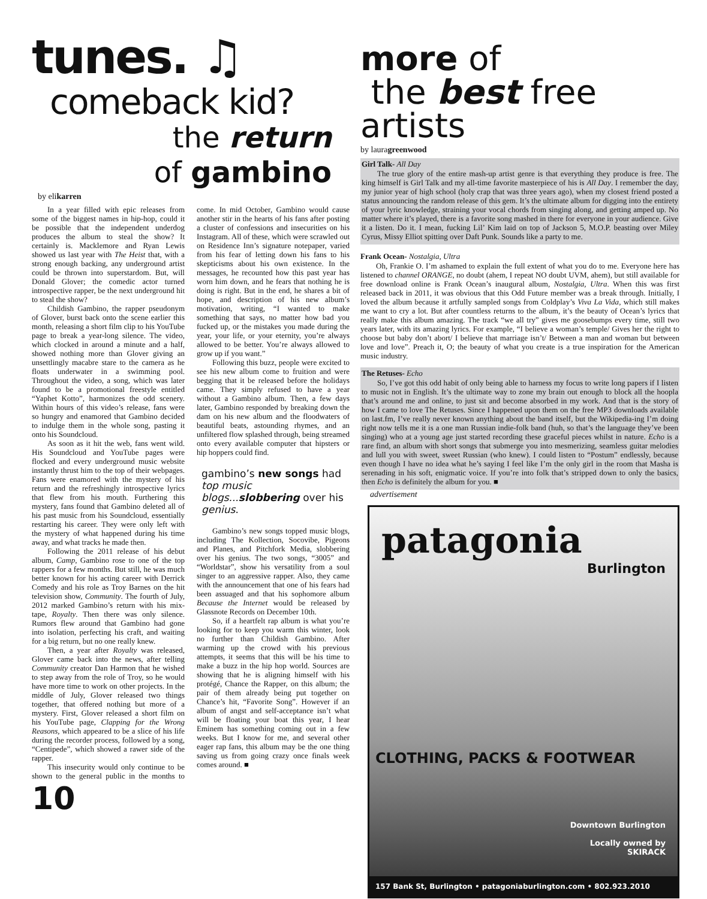tunes. ♫
comeback kid?
the return
of gambino
by elikarren
In a year filled with epic releases from some of the biggest names in hip-hop, could it be possible that the independent underdog produces the album to steal the show? It certainly is. Macklemore and Ryan Lewis showed us last year with The Heist that, with a strong enough backing, any underground artist could be thrown into superstardom. But, will Donald Glover; the comedic actor turned introspective rapper, be the next underground hit to steal the show?
Childish Gambino, the rapper pseudonym of Glover, burst back onto the scene earlier this month, releasing a short film clip to his YouTube page to break a year-long silence. The video, which clocked in around a minute and a half, showed nothing more than Glover giving an unsettlingly macabre stare to the camera as he floats underwater in a swimming pool. Throughout the video, a song, which was later found to be a promotional freestyle entitled “Yaphet Kotto”, harmonizes the odd scenery. Within hours of this video’s release, fans were so hungry and enamored that Gambino decided to indulge them in the whole song, pasting it onto his Soundcloud.
As soon as it hit the web, fans went wild. His Soundcloud and YouTube pages were flocked and every underground music website instantly thrust him to the top of their webpages. Fans were enamored with the mystery of his return and the refreshingly introspective lyrics that flew from his mouth. Furthering this mystery, fans found that Gambino deleted all of his past music from his Soundcloud, essentially restarting his career. They were only left with the mystery of what happened during his time away, and what tracks he made then.
Following the 2011 release of his debut album, Camp, Gambino rose to one of the top rappers for a few months. But still, he was much better known for his acting career with Derrick Comedy and his role as Troy Barnes on the hit television show, Community. The fourth of July, 2012 marked Gambino’s return with his mix-tape, Royalty. Then there was only silence. Rumors flew around that Gambino had gone into isolation, perfecting his craft, and waiting for a big return, but no one really knew.
Then, a year after Royalty was released, Glover came back into the news, after telling Community creator Dan Harmon that he wished to step away from the role of Troy, so he would have more time to work on other projects. In the middle of July, Glover released two things together, that offered nothing but more of a mystery. First, Glover released a short film on his YouTube page, Clapping for the Wrong Reasons, which appeared to be a slice of his life during the recorder process, followed by a song, “Centipede”, which showed a rawer side of the rapper.
This insecurity would only continue to be shown to the general public in the months to come. In mid October, Gambino would cause another stir in the hearts of his fans after posting a cluster of confessions and insecurities on his Instagram. All of these, which were scrawled out on Residence Inn’s signature notepaper, varied from his fear of letting down his fans to his skepticisms about his own existence. In the messages, he recounted how this past year has worn him down, and he fears that nothing he is doing is right. But in the end, he shares a bit of hope, and description of his new album’s motivation, writing, “I wanted to make something that says, no matter how bad you fucked up, or the mistakes you made during the year, your life, or your eternity, you’re always allowed to be better. You’re always allowed to grow up if you want.”
Following this buzz, people were excited to see his new album come to fruition and were begging that it be released before the holidays came. They simply refused to have a year without a Gambino album. Then, a few days later, Gambino responded by breaking down the dam on his new album and the floodwaters of beautiful beats, astounding rhymes, and an unfiltered flow splashed through, being streamed onto every available computer that hipsters or hip hoppers could find.
gambino’s new songs had top music blogs...slobbering over his genius.
Gambino’s new songs topped music blogs, including The Kollection, Socovibe, Pigeons and Planes, and Pitchfork Media, slobbering over his genius. The two songs, “3005” and “Worldstar”, show his versatility from a soul singer to an aggressive rapper. Also, they came with the announcement that one of his fears had been assuaged and that his sophomore album Because the Internet would be released by Glassnote Records on December 10th.
So, if a heartfelt rap album is what you’re looking for to keep you warm this winter, look no further than Childish Gambino. After warming up the crowd with his previous attempts, it seems that this will be his time to make a buzz in the hip hop world. Sources are showing that he is aligning himself with his protégé, Chance the Rapper, on this album; the pair of them already being put together on Chance’s hit, “Favorite Song”. However if an album of angst and self-acceptance isn’t what will be floating your boat this year, I hear Eminem has something coming out in a few weeks. But I know for me, and several other eager rap fans, this album may be the one thing saving us from going crazy once finals week comes around. ■
10
more of
the best free artists
by lauragreenwood
Girl Talk- All Day
The true glory of the entire mash-up artist genre is that everything they produce is free. The king himself is Girl Talk and my all-time favorite masterpiece of his is All Day. I remember the day, my junior year of high school (holy crap that was three years ago), when my closest friend posted a status announcing the random release of this gem. It’s the ultimate album for digging into the entirety of your lyric knowledge, straining your vocal chords from singing along, and getting amped up. No matter where it’s played, there is a favorite song mashed in there for everyone in your audience. Give it a listen. Do it. I mean, fucking Lil’ Kim laid on top of Jackson 5, M.O.P. beasting over Miley Cyrus, Missy Elliot spitting over Daft Punk. Sounds like a party to me.
Frank Ocean- Nostalgia, Ultra
Oh, Frankie O. I’m ashamed to explain the full extent of what you do to me. Everyone here has listened to channel ORANGE, no doubt (ahem, I repeat NO doubt UVM, ahem), but still available for free download online is Frank Ocean’s inaugural album, Nostalgia, Ultra. When this was first released back in 2011, it was obvious that this Odd Future member was a break through. Initially, I loved the album because it artfully sampled songs from Coldplay’s Viva La Vida, which still makes me want to cry a lot. But after countless returns to the album, it’s the beauty of Ocean’s lyrics that really make this album amazing. The track “we all try” gives me goosebumps every time, still two years later, with its amazing lyrics. For example, “I believe a woman’s temple/ Gives her the right to choose but baby don’t abort/ I believe that marriage isn’t/ Between a man and woman but between love and love”. Preach it, O; the beauty of what you create is a true inspiration for the American music industry.
The Retuses- Echo
So, I’ve got this odd habit of only being able to harness my focus to write long papers if I listen to music not in English. It’s the ultimate way to zone my brain out enough to block all the hoopla that’s around me and online, to just sit and become absorbed in my work. And that is the story of how I came to love The Retuses. Since I happened upon them on the free MP3 downloads available on last.fm, I’ve really never known anything about the band itself, but the Wikipedia-ing I’m doing right now tells me it is a one man Russian indie-folk band (huh, so that’s the language they’ve been singing) who at a young age just started recording these graceful pieces whilst in nature. Echo is a rare find, an album with short songs that submerge you into mesmerizing, seamless guitar melodies and lull you with sweet, sweet Russian (who knew). I could listen to “Postum” endlessly, because even though I have no idea what he’s saying I feel like I’m the only girl in the room that Masha is serenading in his soft, enigmatic voice. If you’re into folk that’s stripped down to only the basics, then Echo is definitely the album for you. ■
advertisement
patagonia
Burlington
CLOTHING, PACKS & FOOTWEAR
Downtown Burlington
Locally owned by
SKIRACK
157 Bank St, Burlington • patagoniaburlington.com • 802.923.2010